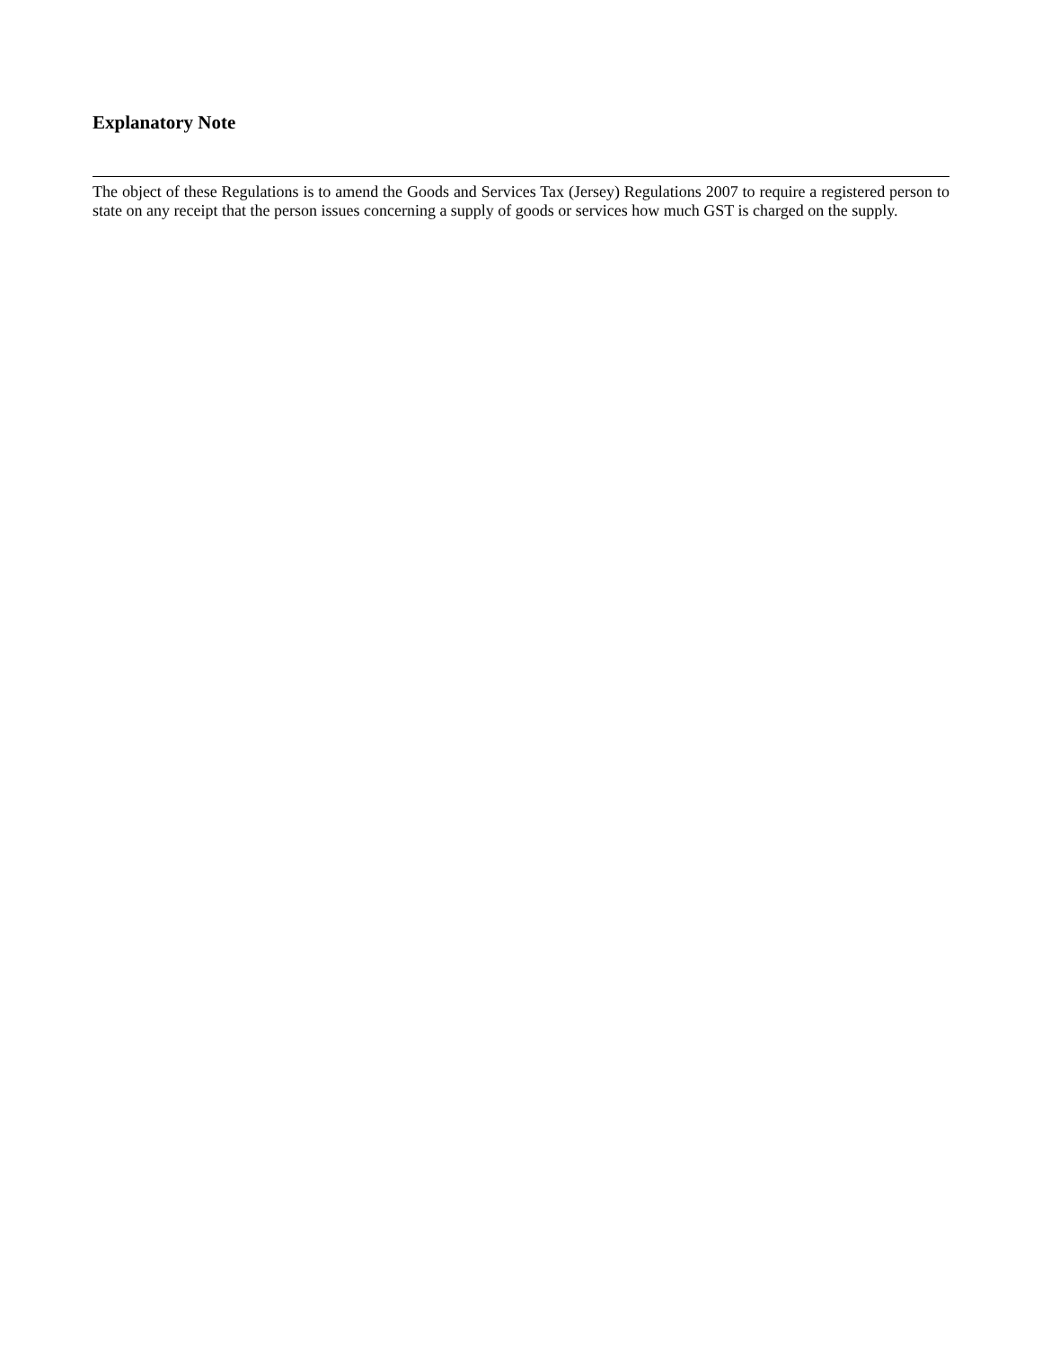Explanatory Note
The object of these Regulations is to amend the Goods and Services Tax (Jersey) Regulations 2007 to require a registered person to state on any receipt that the person issues concerning a supply of goods or services how much GST is charged on the supply.